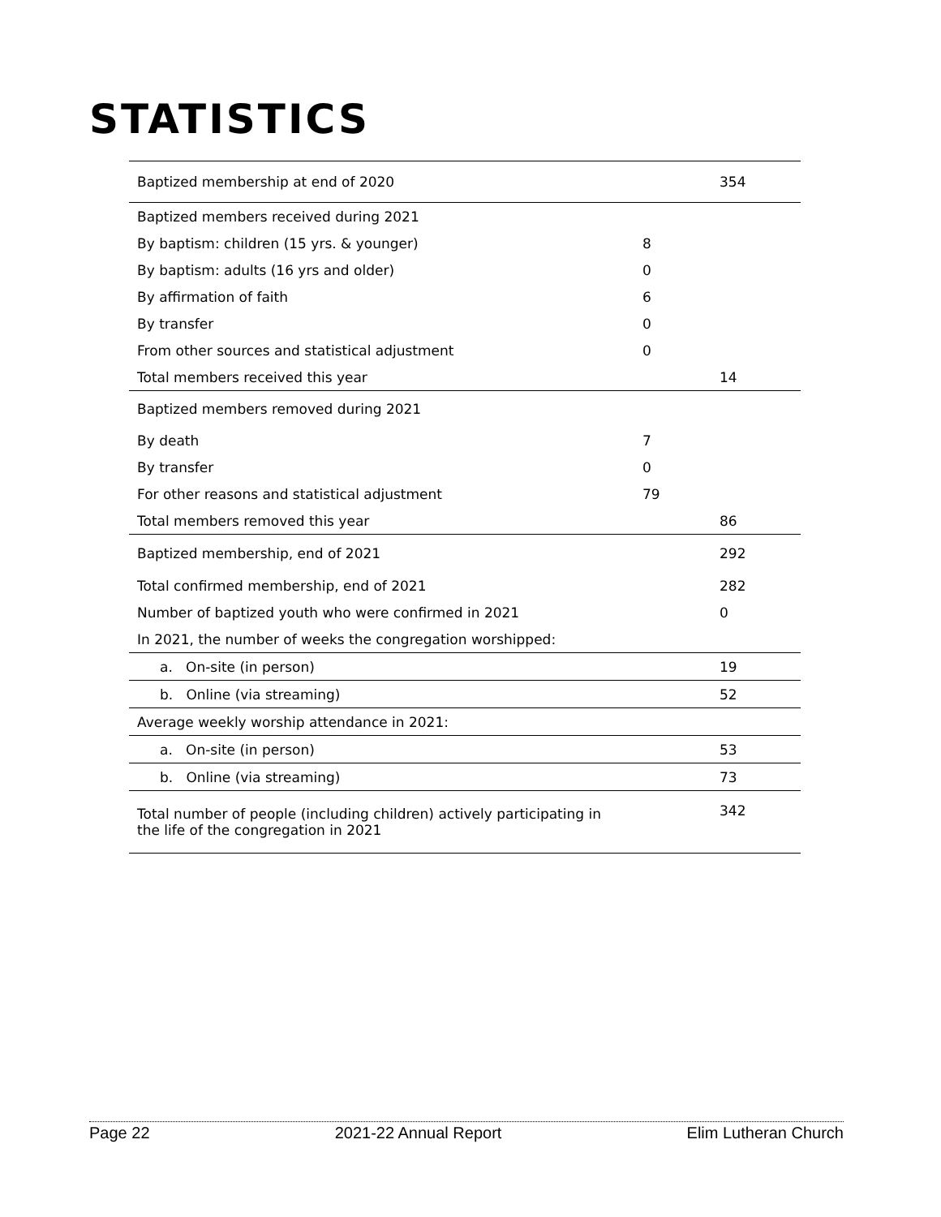STATISTICS
| Baptized membership at end of 2020 | | 354 |
| Baptized members received during 2021 | | |
| By baptism: children (15 yrs. & younger) | 8 | |
| By baptism: adults (16 yrs and older) | 0 | |
| By affirmation of faith | 6 | |
| By transfer | 0 | |
| From other sources and statistical adjustment | 0 | |
| Total members received this year | | 14 |
| Baptized members removed during 2021 | | |
| By death | 7 | |
| By transfer | 0 | |
| For other reasons and statistical adjustment | 79 | |
| Total members removed this year | | 86 |
| Baptized membership, end of 2021 | | 292 |
| Total confirmed membership, end of 2021 | | 282 |
| Number of baptized youth who were confirmed in 2021 | | 0 |
| In 2021, the number of weeks the congregation worshipped: | | |
| a. On-site (in person) | | 19 |
| b. Online (via streaming) | | 52 |
| Average weekly worship attendance in 2021: | | |
| a. On-site (in person) | | 53 |
| b. Online (via streaming) | | 73 |
| Total number of people (including children) actively participating in the life of the congregation in 2021 | | 342 |
Page 22 2021-22 Annual Report Elim Lutheran Church